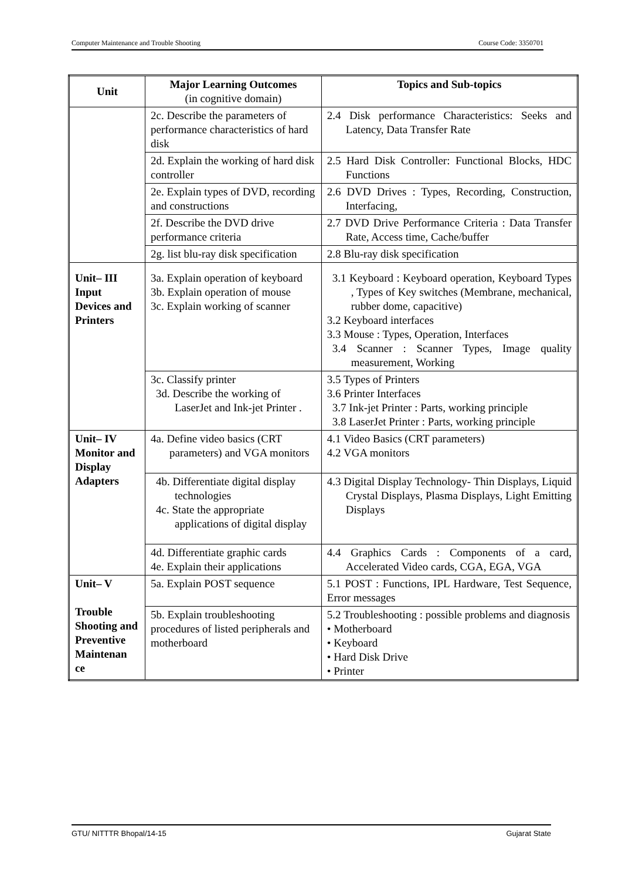Computer Maintenance and Trouble Shooting Course Code: 3350701
| Unit | Major Learning Outcomes (in cognitive domain) | Topics and Sub-topics |
| --- | --- | --- |
| | 2c. Describe the parameters of performance characteristics of hard disk | 2.4 Disk performance Characteristics: Seeks and Latency, Data Transfer Rate |
| | 2d. Explain the working of hard disk controller | 2.5 Hard Disk Controller: Functional Blocks, HDC Functions |
| | 2e. Explain types of DVD, recording and constructions | 2.6 DVD Drives : Types, Recording, Construction, Interfacing, |
| | 2f. Describe the DVD drive performance criteria | 2.7 DVD Drive Performance Criteria : Data Transfer Rate, Access time, Cache/buffer |
| | 2g. list blu-ray disk specification | 2.8 Blu-ray disk specification |
| Unit– III Input Devices and Printers | 3a. Explain operation of keyboard 3b. Explain operation of mouse 3c. Explain working of scanner | 3.1 Keyboard : Keyboard operation, Keyboard Types , Types of Key switches (Membrane, mechanical, rubber dome, capacitive) 3.2 Keyboard interfaces 3.3 Mouse : Types, Operation, Interfaces 3.4 Scanner : Scanner Types, Image quality measurement, Working |
| | 3c. Classify printer 3d. Describe the working of LaserJet and Ink-jet Printer . | 3.5 Types of Printers 3.6 Printer Interfaces 3.7 Ink-jet Printer : Parts, working principle 3.8 LaserJet Printer : Parts, working principle |
| Unit– IV Monitor and Display Adapters | 4a. Define video basics (CRT parameters) and VGA monitors | 4.1 Video Basics (CRT parameters) 4.2 VGA monitors |
| | 4b. Differentiate digital display technologies 4c. State the appropriate applications of digital display | 4.3 Digital Display Technology- Thin Displays, Liquid Crystal Displays, Plasma Displays, Light Emitting Displays |
| | 4d. Differentiate graphic cards 4e. Explain their applications | 4.4 Graphics Cards : Components of a card, Accelerated Video cards, CGA, EGA, VGA |
| Unit– V Trouble Shooting and Preventive Maintenan ce | 5a. Explain POST sequence | 5.1 POST : Functions, IPL Hardware, Test Sequence, Error messages |
| | 5b. Explain troubleshooting procedures of listed peripherals and motherboard | 5.2 Troubleshooting : possible problems and diagnosis • Motherboard • Keyboard • Hard Disk Drive • Printer |
GTU/ NITTTR Bhopal/14-15 Gujarat State